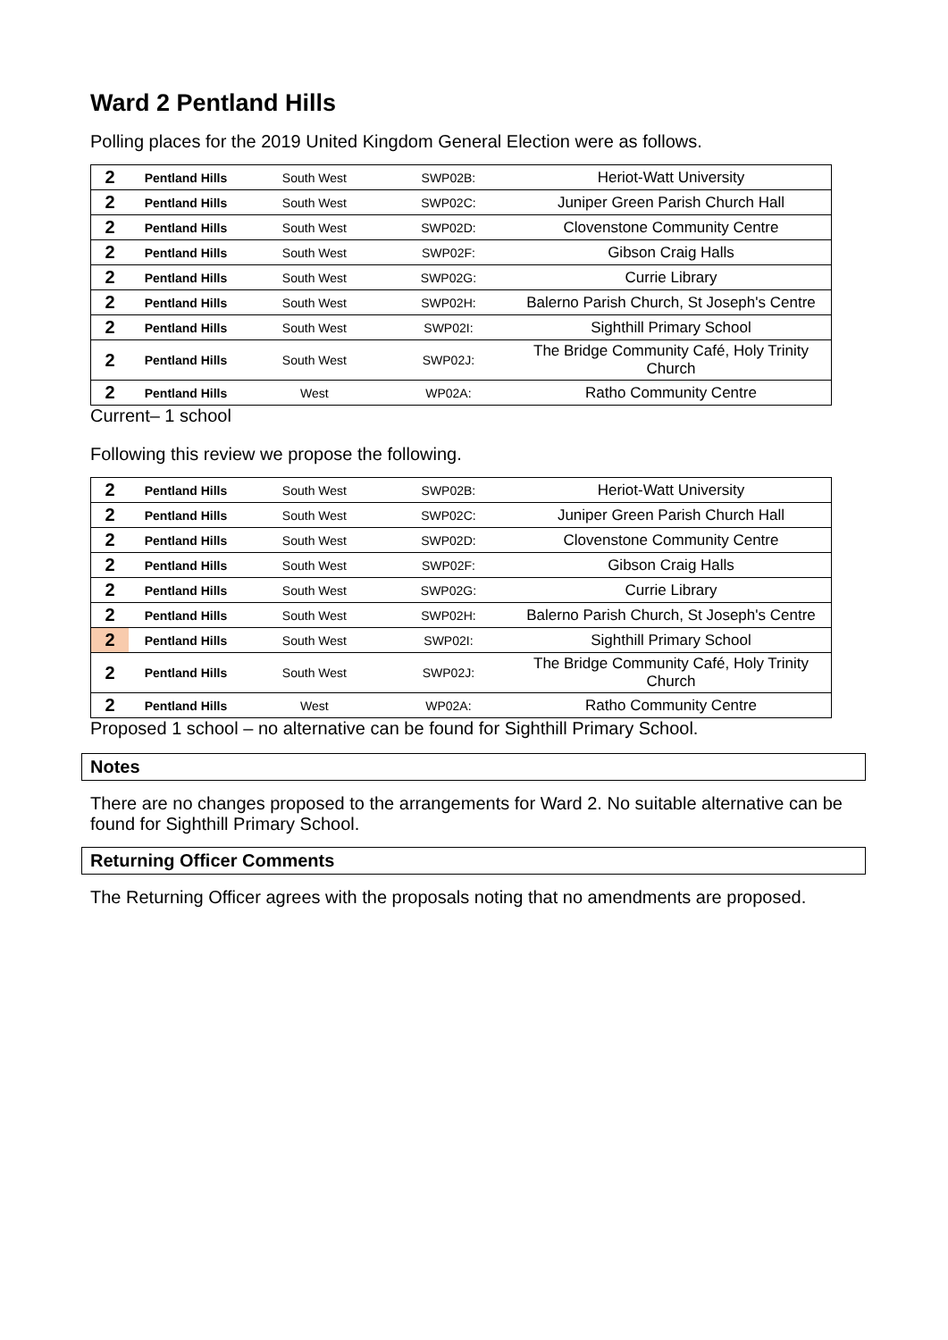Ward 2 Pentland Hills
Polling places for the 2019 United Kingdom General Election were as follows.
| 2 | Pentland Hills | South West | SWP02B: | Heriot-Watt University |
| 2 | Pentland Hills | South West | SWP02C: | Juniper Green Parish Church Hall |
| 2 | Pentland Hills | South West | SWP02D: | Clovenstone Community Centre |
| 2 | Pentland Hills | South West | SWP02F: | Gibson Craig Halls |
| 2 | Pentland Hills | South West | SWP02G: | Currie Library |
| 2 | Pentland Hills | South West | SWP02H: | Balerno Parish Church, St Joseph's Centre |
| 2 | Pentland Hills | South West | SWP02I: | Sighthill Primary School |
| 2 | Pentland Hills | South West | SWP02J: | The Bridge Community Café, Holy Trinity Church |
| 2 | Pentland Hills | West | WP02A: | Ratho Community Centre |
Current– 1 school
Following this review we propose the following.
| 2 | Pentland Hills | South West | SWP02B: | Heriot-Watt University |
| 2 | Pentland Hills | South West | SWP02C: | Juniper Green Parish Church Hall |
| 2 | Pentland Hills | South West | SWP02D: | Clovenstone Community Centre |
| 2 | Pentland Hills | South West | SWP02F: | Gibson Craig Halls |
| 2 | Pentland Hills | South West | SWP02G: | Currie Library |
| 2 | Pentland Hills | South West | SWP02H: | Balerno Parish Church, St Joseph's Centre |
| 2 | Pentland Hills | South West | SWP02I: | Sighthill Primary School |
| 2 | Pentland Hills | South West | SWP02J: | The Bridge Community Café, Holy Trinity Church |
| 2 | Pentland Hills | West | WP02A: | Ratho Community Centre |
Proposed 1 school – no alternative can be found for Sighthill Primary School.
Notes
There are no changes proposed to the arrangements for Ward 2. No suitable alternative can be found for Sighthill Primary School.
Returning Officer Comments
The Returning Officer agrees with the proposals noting that no amendments are proposed.